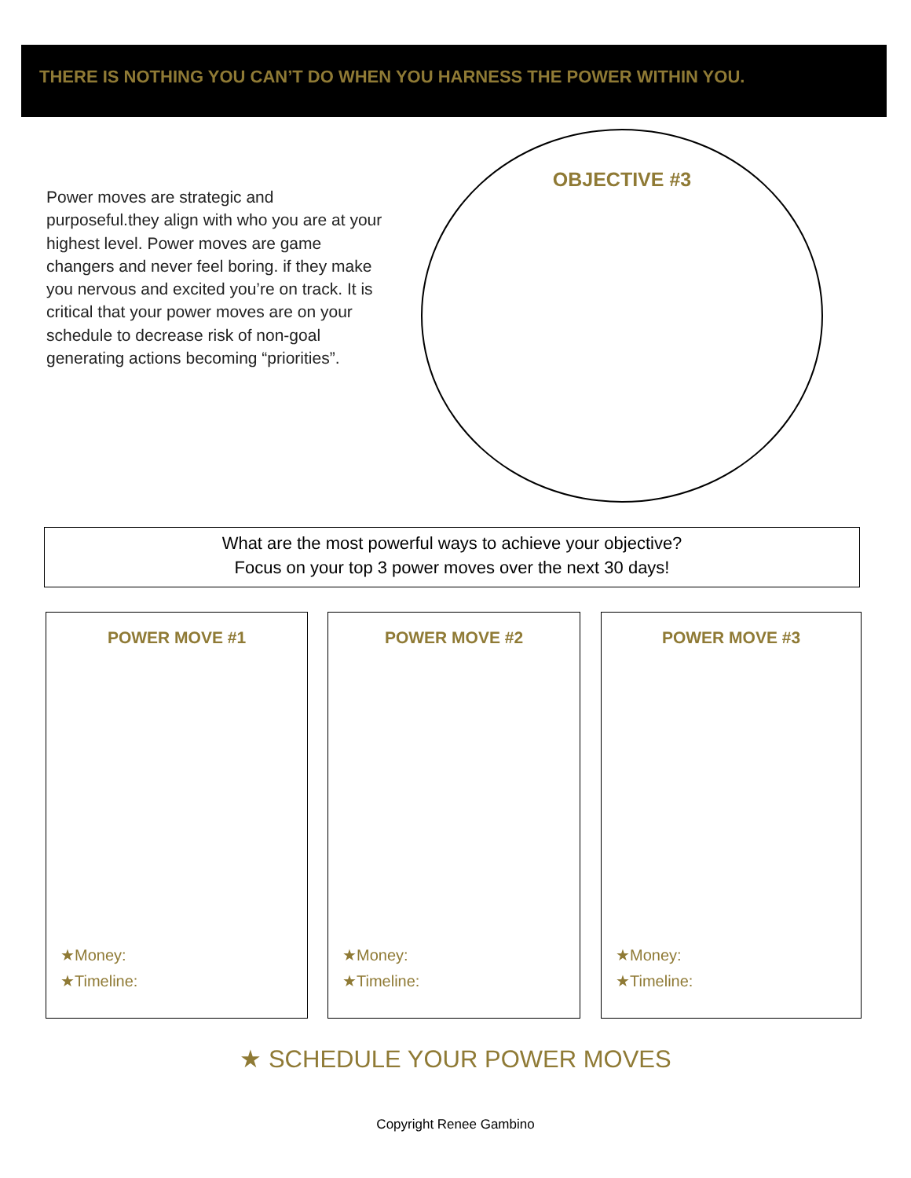THERE IS NOTHING YOU CAN’T DO WHEN YOU HARNESS THE POWER WITHIN YOU.
Power moves are strategic and purposeful.they align with who you are at your highest level. Power moves are game changers and never feel boring. if they make you nervous and excited you’re on track. It is critical that your power moves are on your schedule to decrease risk of non-goal generating actions becoming “priorities”.
OBJECTIVE #3
What are the most powerful ways to achieve your objective?
Focus on your top 3 power moves over the next 30 days!
POWER MOVE #1
★Money:
★Timeline:
POWER MOVE #2
★Money:
★Timeline:
POWER MOVE #3
★Money:
★Timeline:
★ SCHEDULE YOUR POWER MOVES
Copyright Renee Gambino